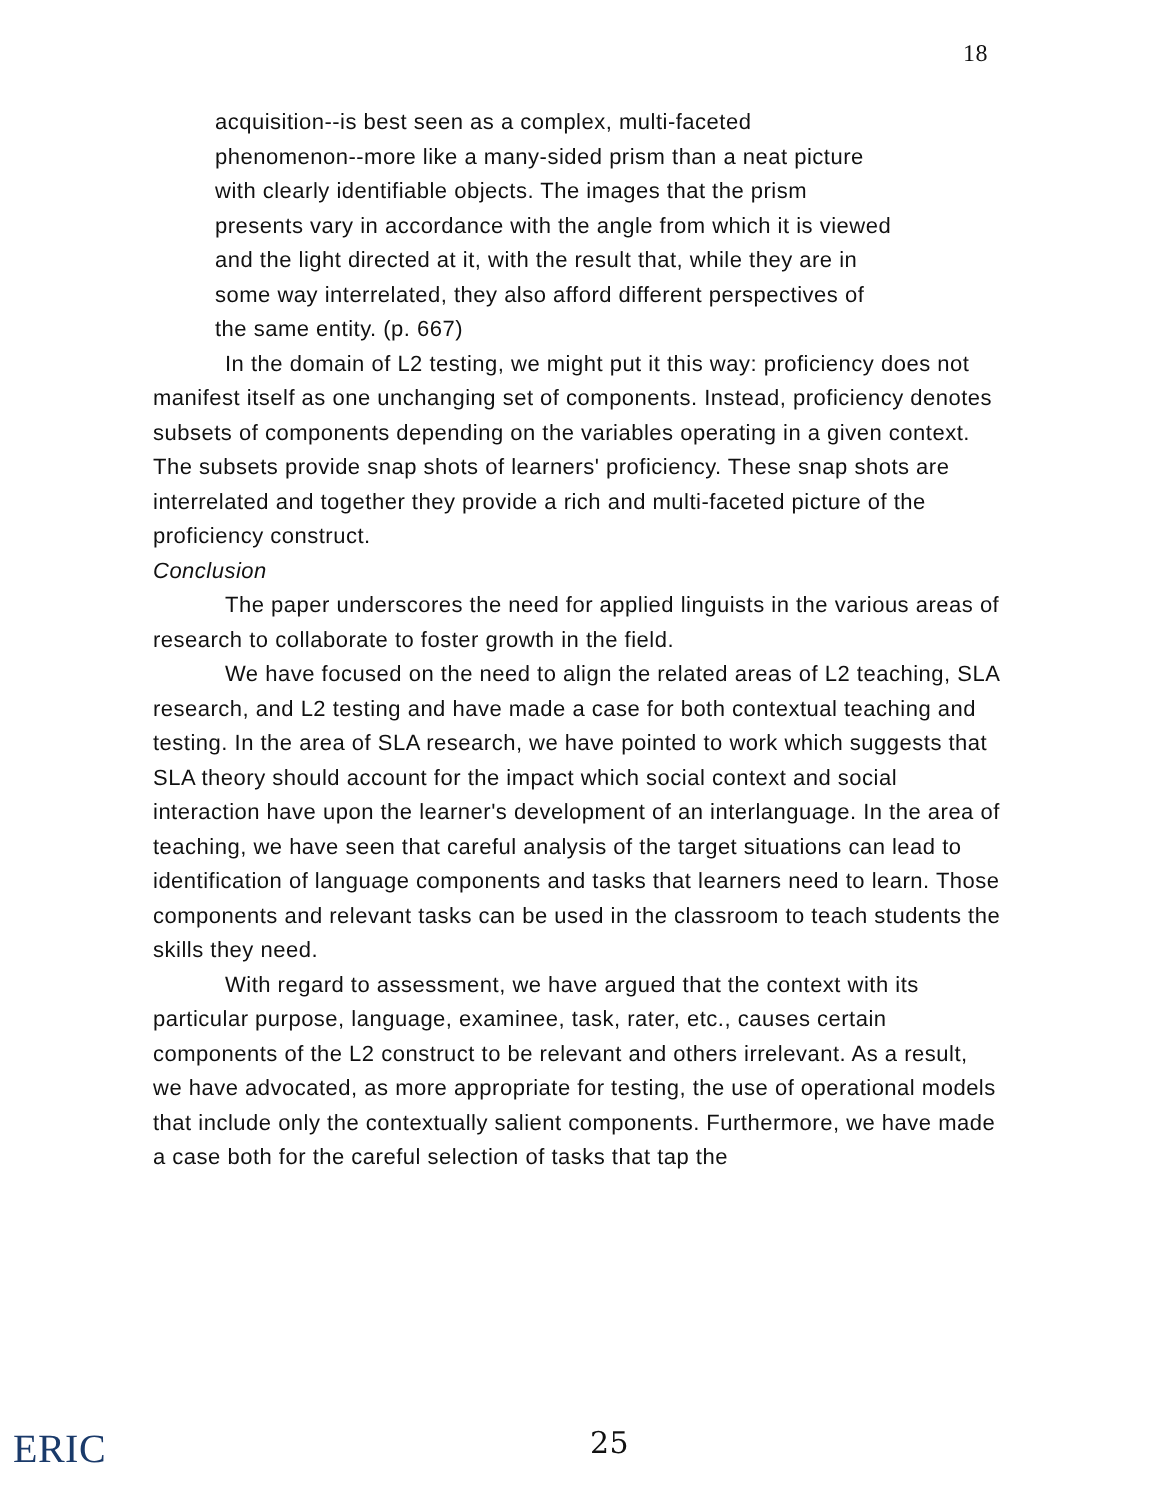18
acquisition--is best seen as a complex, multi-faceted phenomenon--more like a many-sided prism than a neat picture with clearly identifiable objects. The images that the prism presents vary in accordance with the angle from which it is viewed and the light directed at it, with the result that, while they are in some way interrelated, they also afford different perspectives of the same entity. (p. 667)
In the domain of L2 testing, we might put it this way: proficiency does not manifest itself as one unchanging set of components. Instead, proficiency denotes subsets of components depending on the variables operating in a given context. The subsets provide snap shots of learners' proficiency. These snap shots are interrelated and together they provide a rich and multi-faceted picture of the proficiency construct.
Conclusion
The paper underscores the need for applied linguists in the various areas of research to collaborate to foster growth in the field.
We have focused on the need to align the related areas of L2 teaching, SLA research, and L2 testing and have made a case for both contextual teaching and testing. In the area of SLA research, we have pointed to work which suggests that SLA theory should account for the impact which social context and social interaction have upon the learner's development of an interlanguage. In the area of teaching, we have seen that careful analysis of the target situations can lead to identification of language components and tasks that learners need to learn. Those components and relevant tasks can be used in the classroom to teach students the skills they need.
With regard to assessment, we have argued that the context with its particular purpose, language, examinee, task, rater, etc., causes certain components of the L2 construct to be relevant and others irrelevant. As a result, we have advocated, as more appropriate for testing, the use of operational models that include only the contextually salient components. Furthermore, we have made a case both for the careful selection of tasks that tap the
ERIC 25